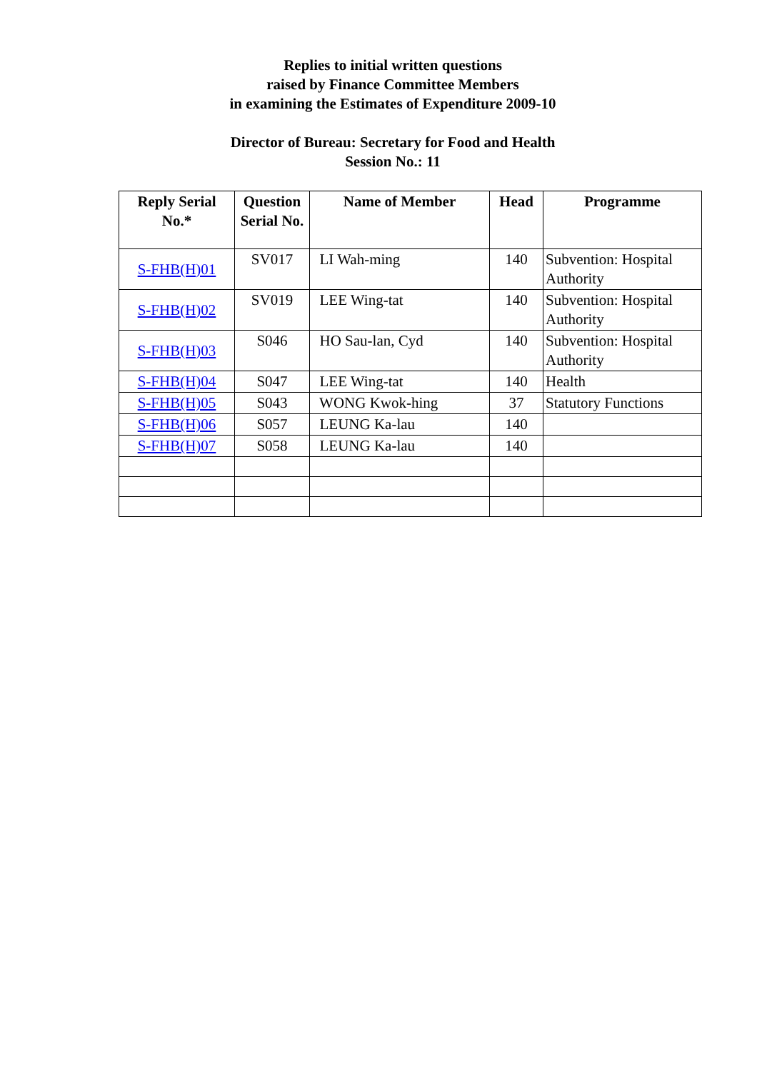Replies to initial written questions
raised by Finance Committee Members
in examining the Estimates of Expenditure 2009-10
Director of Bureau: Secretary for Food and Health
Session No.: 11
| Reply Serial No.* | Question Serial No. | Name of Member | Head | Programme |
| --- | --- | --- | --- | --- |
| S-FHB(H)01 | SV017 | LI Wah-ming | 140 | Subvention: Hospital Authority |
| S-FHB(H)02 | SV019 | LEE Wing-tat | 140 | Subvention: Hospital Authority |
| S-FHB(H)03 | S046 | HO Sau-lan, Cyd | 140 | Subvention: Hospital Authority |
| S-FHB(H)04 | S047 | LEE Wing-tat | 140 | Health |
| S-FHB(H)05 | S043 | WONG Kwok-hing | 37 | Statutory Functions |
| S-FHB(H)06 | S057 | LEUNG Ka-lau | 140 | |
| S-FHB(H)07 | S058 | LEUNG Ka-lau | 140 | |